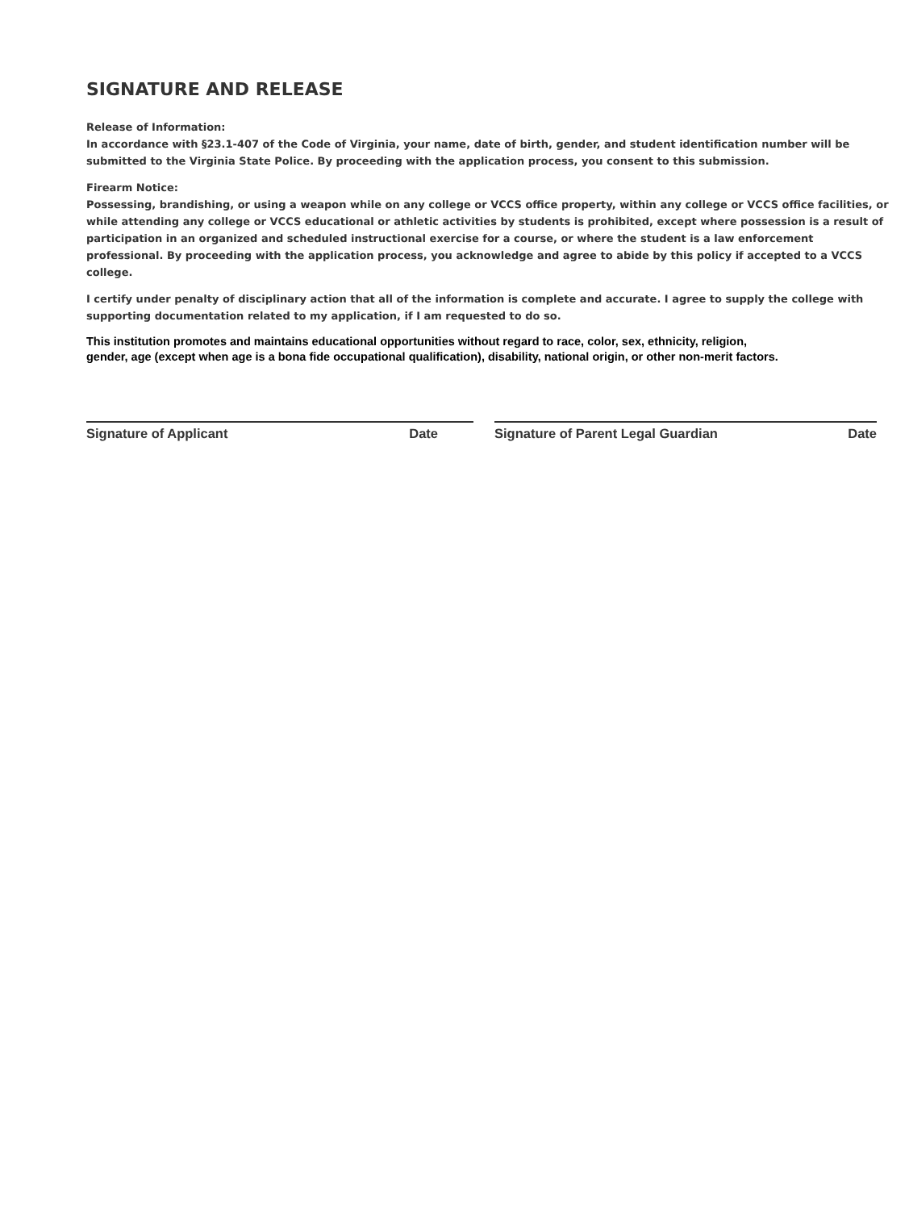SIGNATURE AND RELEASE
Release of Information:
In accordance with §23.1-407 of the Code of Virginia, your name, date of birth, gender, and student identification number will be submitted to the Virginia State Police. By proceeding with the application process, you consent to this submission.
Firearm Notice:
Possessing, brandishing, or using a weapon while on any college or VCCS office property, within any college or VCCS office facilities, or while attending any college or VCCS educational or athletic activities by students is prohibited, except where possession is a result of participation in an organized and scheduled instructional exercise for a course, or where the student is a law enforcement professional. By proceeding with the application process, you acknowledge and agree to abide by this policy if accepted to a VCCS college.
I certify under penalty of disciplinary action that all of the information is complete and accurate. I agree to supply the college with supporting documentation related to my application, if I am requested to do so.
This institution promotes and maintains educational opportunities without regard to race, color, sex, ethnicity, religion,
gender, age (except when age is a bona fide occupational qualification), disability, national origin, or other non-merit factors.
Signature of Applicant Date Signature of Parent Legal Guardian Date